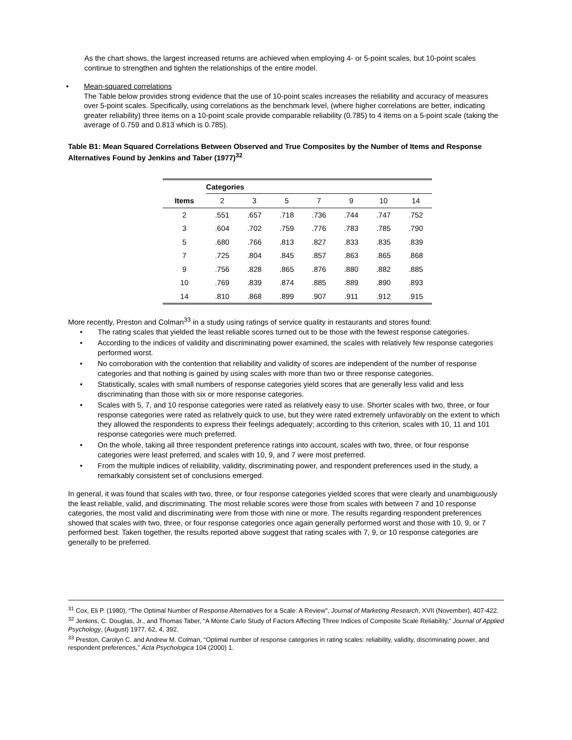As the chart shows, the largest increased returns are achieved when employing 4- or 5-point scales, but 10-point scales continue to strengthen and tighten the relationships of the entire model.
• Mean-squared correlations
The Table below provides strong evidence that the use of 10-point scales increases the reliability and accuracy of measures over 5-point scales. Specifically, using correlations as the benchmark level, (where higher correlations are better, indicating greater reliability) three items on a 10-point scale provide comparable reliability (0.785) to 4 items on a 5-point scale (taking the average of 0.759 and 0.813 which is 0.785).
Table B1: Mean Squared Correlations Between Observed and True Composites by the Number of Items and Response Alternatives Found by Jenkins and Taber (1977)<sup>32</sup>
| | Categories | | | | | | |
| --- | --- | --- | --- | --- | --- | --- | --- |
| Items | 2 | 3 | 5 | 7 | 9 | 10 | 14 |
| 2 | .551 | .657 | .718 | .736 | .744 | .747 | .752 |
| 3 | .604 | .702 | .759 | .776 | .783 | .785 | .790 |
| 5 | .680 | .766 | .813 | .827 | .833 | .835 | .839 |
| 7 | .725 | .804 | .845 | .857 | .863 | .865 | .868 |
| 9 | .756 | .828 | .865 | .876 | .880 | .882 | .885 |
| 10 | .769 | .839 | .874 | .885 | .889 | .890 | .893 |
| 14 | .810 | .868 | .899 | .907 | .911 | .912 | .915 |
More recently, Preston and Colman<sup>33</sup> in a study using ratings of service quality in restaurants and stores found:
• The rating scales that yielded the least reliable scores turned out to be those with the fewest response categories.
• According to the indices of validity and discriminating power examined, the scales with relatively few response categories performed worst.
• No corroboration with the contention that reliability and validity of scores are independent of the number of response categories and that nothing is gained by using scales with more than two or three response categories.
• Statistically, scales with small numbers of response categories yield scores that are generally less valid and less discriminating than those with six or more response categories.
• Scales with 5, 7, and 10 response categories were rated as relatively easy to use. Shorter scales with two, three, or four response categories were rated as relatively quick to use, but they were rated extremely unfavorably on the extent to which they allowed the respondents to express their feelings adequately; according to this criterion, scales with 10, 11 and 101 response categories were much preferred.
• On the whole, taking all three respondent preference ratings into account, scales with two, three, or four response categories were least preferred, and scales with 10, 9, and 7 were most preferred.
• From the multiple indices of reliability, validity, discriminating power, and respondent preferences used in the study, a remarkably consistent set of conclusions emerged.
In general, it was found that scales with two, three, or four response categories yielded scores that were clearly and unambiguously the least reliable, valid, and discriminating. The most reliable scores were those from scales with between 7 and 10 response categories, the most valid and discriminating were from those with nine or more. The results regarding respondent preferences showed that scales with two, three, or four response categories once again generally performed worst and those with 10, 9, or 7 performed best. Taken together, the results reported above suggest that rating scales with 7, 9, or 10 response categories are generally to be preferred.
<sup>31</sup> Cox, Eli P. (1980), “The Optimal Number of Response Alternatives for a Scale: A Review”, Journal of Marketing Research, XVII (November), 407-422.
<sup>32</sup> Jenkins, C. Douglas, Jr., and Thomas Taber, “A Monte Carlo Study of Factors Affecting Three Indices of Composite Scale Reliability,” Journal of Applied Psychology, (August) 1977, 62, 4, 392.
<sup>33</sup> Preston, Carolyn C. and Andrew M. Colman, “Optimal number of response categories in rating scales: reliability, validity, discriminating power, and respondent preferences,” Acta Psychologica 104 (2000) 1.